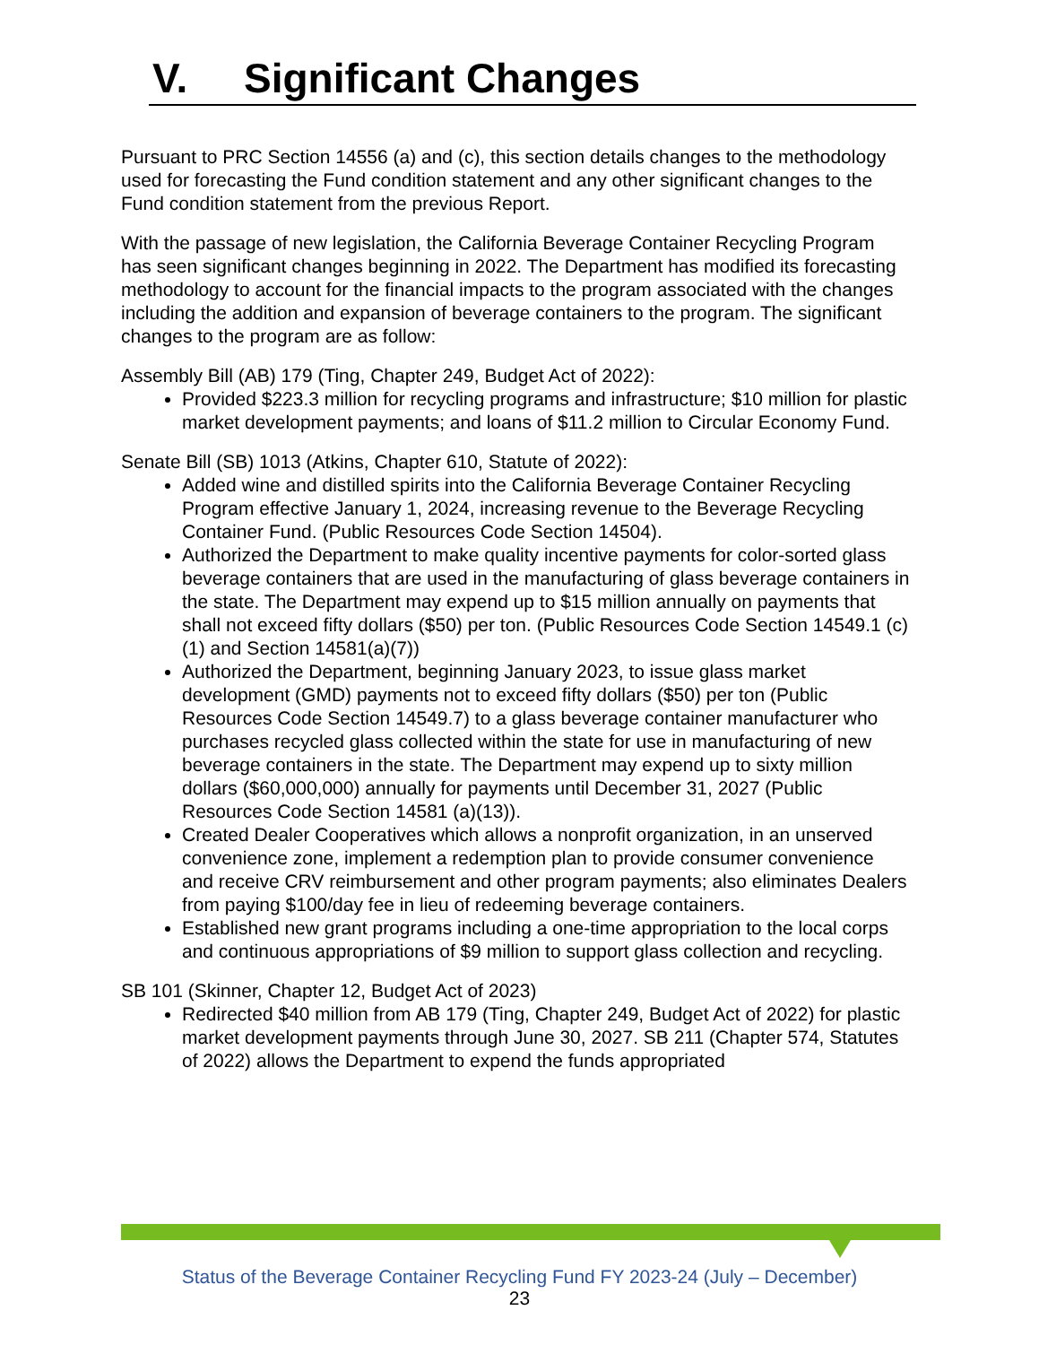V. Significant Changes
Pursuant to PRC Section 14556 (a) and (c), this section details changes to the methodology used for forecasting the Fund condition statement and any other significant changes to the Fund condition statement from the previous Report.
With the passage of new legislation, the California Beverage Container Recycling Program has seen significant changes beginning in 2022. The Department has modified its forecasting methodology to account for the financial impacts to the program associated with the changes including the addition and expansion of beverage containers to the program. The significant changes to the program are as follow:
Assembly Bill (AB) 179 (Ting, Chapter 249, Budget Act of 2022):
Provided $223.3 million for recycling programs and infrastructure; $10 million for plastic market development payments; and loans of $11.2 million to Circular Economy Fund.
Senate Bill (SB) 1013 (Atkins, Chapter 610, Statute of 2022):
Added wine and distilled spirits into the California Beverage Container Recycling Program effective January 1, 2024, increasing revenue to the Beverage Recycling Container Fund. (Public Resources Code Section 14504).
Authorized the Department to make quality incentive payments for color-sorted glass beverage containers that are used in the manufacturing of glass beverage containers in the state. The Department may expend up to $15 million annually on payments that shall not exceed fifty dollars ($50) per ton. (Public Resources Code Section 14549.1 (c)(1) and Section 14581(a)(7))
Authorized the Department, beginning January 2023, to issue glass market development (GMD) payments not to exceed fifty dollars ($50) per ton (Public Resources Code Section 14549.7) to a glass beverage container manufacturer who purchases recycled glass collected within the state for use in manufacturing of new beverage containers in the state. The Department may expend up to sixty million dollars ($60,000,000) annually for payments until December 31, 2027 (Public Resources Code Section 14581 (a)(13)).
Created Dealer Cooperatives which allows a nonprofit organization, in an unserved convenience zone, implement a redemption plan to provide consumer convenience and receive CRV reimbursement and other program payments; also eliminates Dealers from paying $100/day fee in lieu of redeeming beverage containers.
Established new grant programs including a one-time appropriation to the local corps and continuous appropriations of $9 million to support glass collection and recycling.
SB 101 (Skinner, Chapter 12, Budget Act of 2023)
Redirected $40 million from AB 179 (Ting, Chapter 249, Budget Act of 2022) for plastic market development payments through June 30, 2027. SB 211 (Chapter 574, Statutes of 2022) allows the Department to expend the funds appropriated
Status of the Beverage Container Recycling Fund FY 2023-24 (July – December)
23